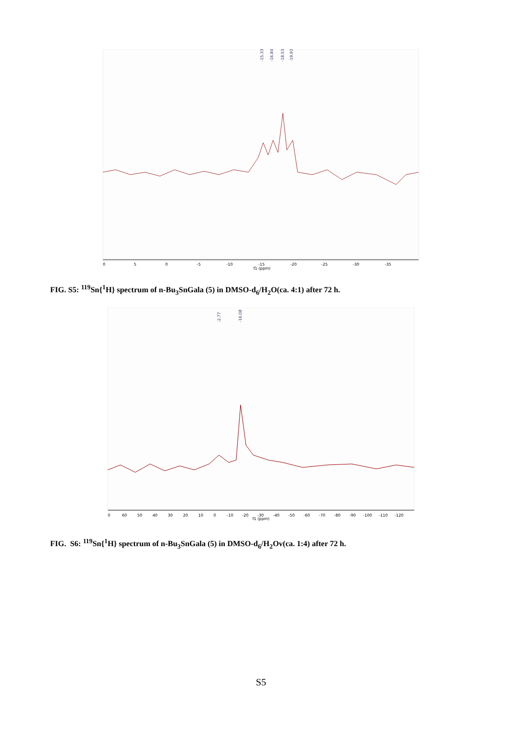-15.33
-16.84
-18.53
-19.93
0
5
0
-5
-10
-15
-20
-25
-30
-35
f1 (ppm)
FIG. S5: <sup>119</sup>Sn{<sup>1</sup>H} spectrum of n-Bu<sub>3</sub>SnGala (5) in DMSO-d<sub>6</sub>/H<sub>2</sub>O(ca. 4:1) after 72 h.
-2.77
-16.08
0
60
50
40
30
20
10
0
-10
-20
-30
-40
-50
-60
-70
-80
-90
-100
-110
-120
f1 (ppm)
FIG. S6: <sup>119</sup>Sn{<sup>1</sup>H} spectrum of n-Bu<sub>3</sub>SnGala (5) in DMSO-d<sub>6</sub>/H<sub>2</sub>Ov(ca. 1:4) after 72 h.
S5